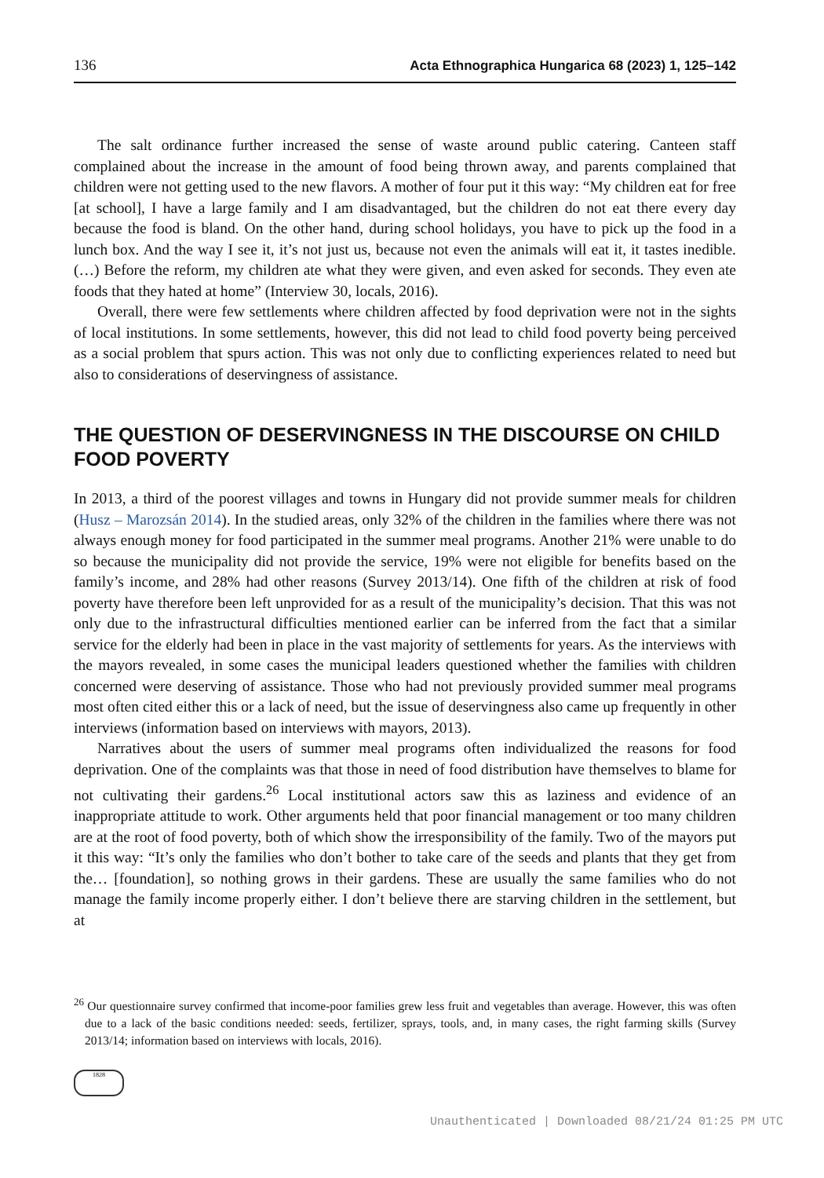136 Acta Ethnographica Hungarica 68 (2023) 1, 125–142
The salt ordinance further increased the sense of waste around public catering. Canteen staff complained about the increase in the amount of food being thrown away, and parents complained that children were not getting used to the new flavors. A mother of four put it this way: “My children eat for free [at school], I have a large family and I am disadvantaged, but the children do not eat there every day because the food is bland. On the other hand, during school holidays, you have to pick up the food in a lunch box. And the way I see it, it’s not just us, because not even the animals will eat it, it tastes inedible. (…) Before the reform, my children ate what they were given, and even asked for seconds. They even ate foods that they hated at home” (Interview 30, locals, 2016).
Overall, there were few settlements where children affected by food deprivation were not in the sights of local institutions. In some settlements, however, this did not lead to child food poverty being perceived as a social problem that spurs action. This was not only due to conflicting experiences related to need but also to considerations of deservingness of assistance.
THE QUESTION OF DESERVINGNESS IN THE DISCOURSE ON CHILD FOOD POVERTY
In 2013, a third of the poorest villages and towns in Hungary did not provide summer meals for children (Husz – Marozsán 2014). In the studied areas, only 32% of the children in the families where there was not always enough money for food participated in the summer meal programs. Another 21% were unable to do so because the municipality did not provide the service, 19% were not eligible for benefits based on the family’s income, and 28% had other reasons (Survey 2013/14). One fifth of the children at risk of food poverty have therefore been left unprovided for as a result of the municipality’s decision. That this was not only due to the infrastructural difficulties mentioned earlier can be inferred from the fact that a similar service for the elderly had been in place in the vast majority of settlements for years. As the interviews with the mayors revealed, in some cases the municipal leaders questioned whether the families with children concerned were deserving of assistance. Those who had not previously provided summer meal programs most often cited either this or a lack of need, but the issue of deservingness also came up frequently in other interviews (information based on interviews with mayors, 2013).
Narratives about the users of summer meal programs often individualized the reasons for food deprivation. One of the complaints was that those in need of food distribution have themselves to blame for not cultivating their gardens.<sup>26</sup> Local institutional actors saw this as laziness and evidence of an inappropriate attitude to work. Other arguments held that poor financial management or too many children are at the root of food poverty, both of which show the irresponsibility of the family. Two of the mayors put it this way: “It’s only the families who don’t bother to take care of the seeds and plants that they get from the… [foundation], so nothing grows in their gardens. These are usually the same families who do not manage the family income properly either. I don’t believe there are starving children in the settlement, but at
<sup>26</sup> Our questionnaire survey confirmed that income-poor families grew less fruit and vegetables than average. However, this was often due to a lack of the basic conditions needed: seeds, fertilizer, sprays, tools, and, in many cases, the right farming skills (Survey 2013/14; information based on interviews with locals, 2016).
1828
Unauthenticated | Downloaded 08/21/24 01:25 PM UTC